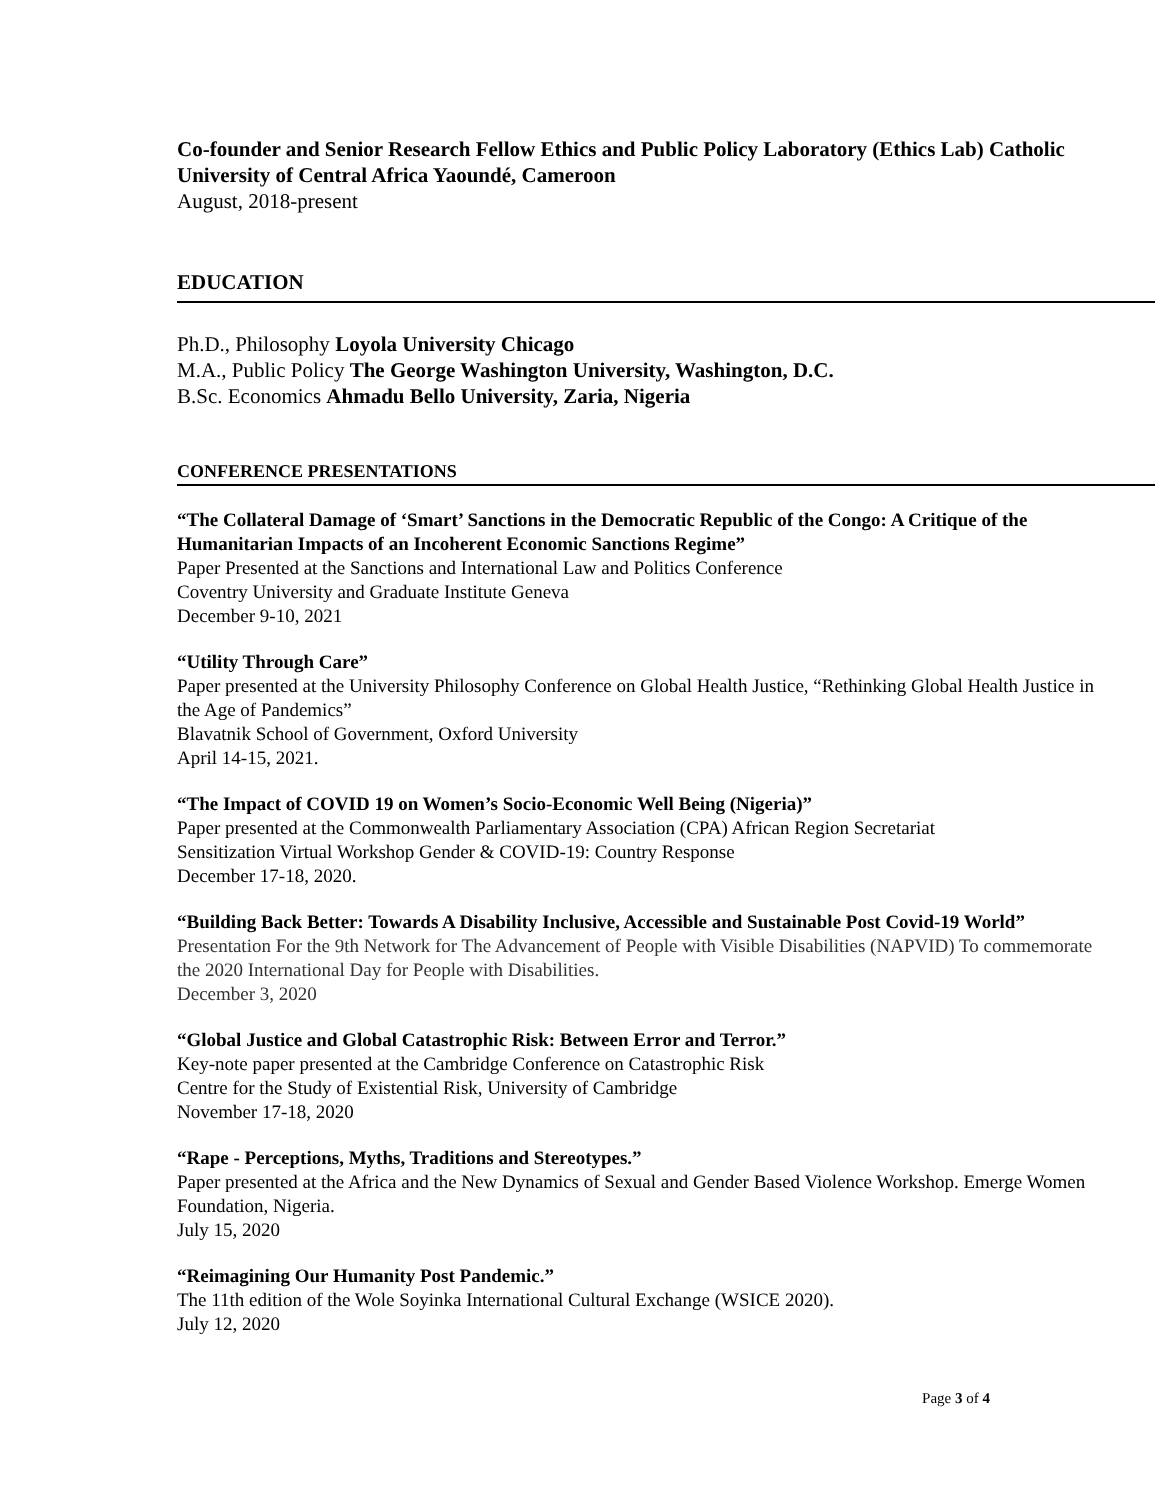Co-founder and Senior Research Fellow Ethics and Public Policy Laboratory (Ethics Lab) Catholic University of Central Africa Yaoundé, Cameroon
August, 2018-present
EDUCATION
Ph.D., Philosophy Loyola University Chicago
M.A., Public Policy The George Washington University, Washington, D.C.
B.Sc. Economics Ahmadu Bello University, Zaria, Nigeria
CONFERENCE PRESENTATIONS
“The Collateral Damage of ‘Smart’ Sanctions in the Democratic Republic of the Congo: A Critique of the Humanitarian Impacts of an Incoherent Economic Sanctions Regime”
Paper Presented at the Sanctions and International Law and Politics Conference
Coventry University and Graduate Institute Geneva
December 9-10, 2021
“Utility Through Care”
Paper presented at the University Philosophy Conference on Global Health Justice, “Rethinking Global Health Justice in the Age of Pandemics”
Blavatnik School of Government, Oxford University
April 14-15, 2021.
“The Impact of COVID 19 on Women’s Socio-Economic Well Being (Nigeria)”
Paper presented at the Commonwealth Parliamentary Association (CPA) African Region Secretariat
Sensitization Virtual Workshop Gender & COVID-19: Country Response
December 17-18, 2020.
“Building Back Better: Towards A Disability Inclusive, Accessible and Sustainable Post Covid-19 World”
Presentation For the 9th Network for The Advancement of People with Visible Disabilities (NAPVID) To commemorate the 2020 International Day for People with Disabilities.
December 3, 2020
“Global Justice and Global Catastrophic Risk: Between Error and Terror.”
Key-note paper presented at the Cambridge Conference on Catastrophic Risk
Centre for the Study of Existential Risk, University of Cambridge
November 17-18, 2020
“Rape - Perceptions, Myths, Traditions and Stereotypes.”
Paper presented at the Africa and the New Dynamics of Sexual and Gender Based Violence Workshop. Emerge Women Foundation, Nigeria.
July 15, 2020
“Reimagining Our Humanity Post Pandemic.”
The 11th edition of the Wole Soyinka International Cultural Exchange (WSICE 2020).
July 12, 2020
Page 3 of 4